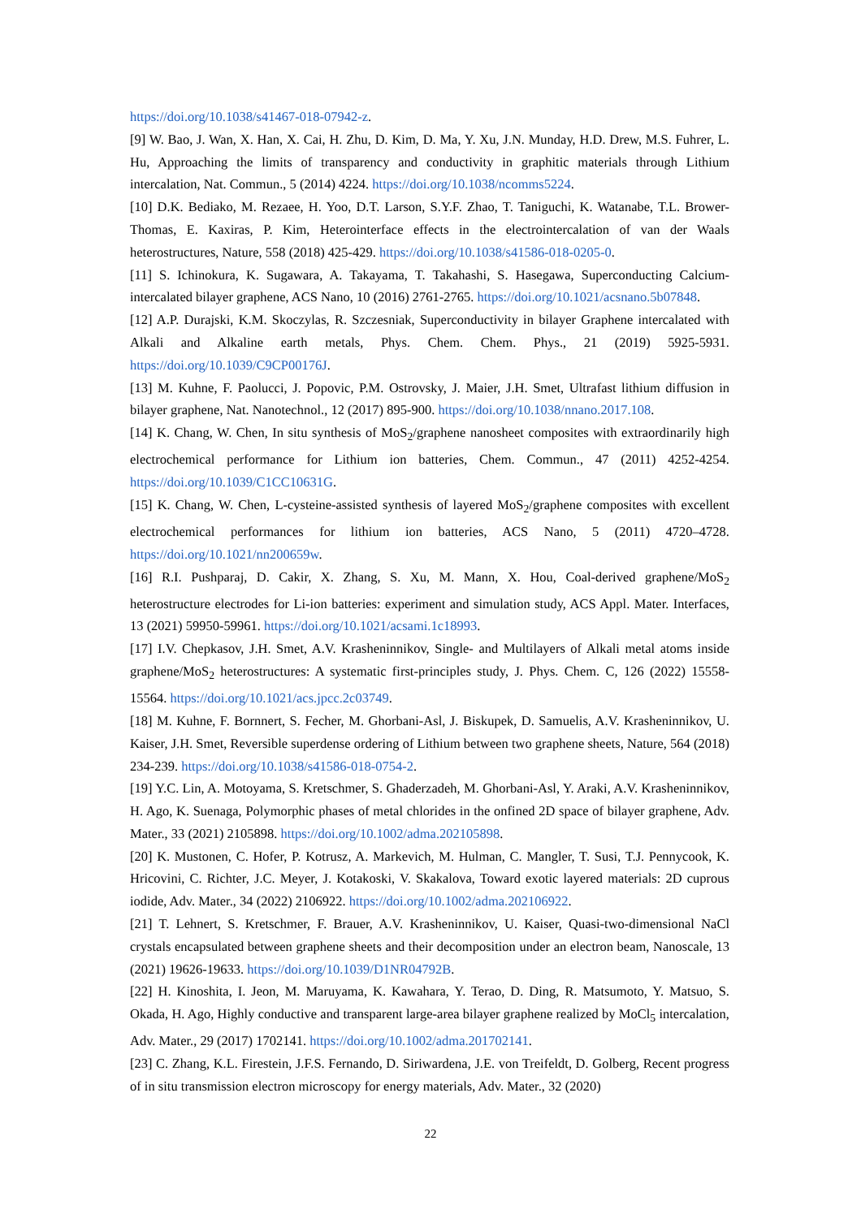https://doi.org/10.1038/s41467-018-07942-z.
[9] W. Bao, J. Wan, X. Han, X. Cai, H. Zhu, D. Kim, D. Ma, Y. Xu, J.N. Munday, H.D. Drew, M.S. Fuhrer, L. Hu, Approaching the limits of transparency and conductivity in graphitic materials through Lithium intercalation, Nat. Commun., 5 (2014) 4224. https://doi.org/10.1038/ncomms5224.
[10] D.K. Bediako, M. Rezaee, H. Yoo, D.T. Larson, S.Y.F. Zhao, T. Taniguchi, K. Watanabe, T.L. Brower-Thomas, E. Kaxiras, P. Kim, Heterointerface effects in the electrointercalation of van der Waals heterostructures, Nature, 558 (2018) 425-429. https://doi.org/10.1038/s41586-018-0205-0.
[11] S. Ichinokura, K. Sugawara, A. Takayama, T. Takahashi, S. Hasegawa, Superconducting Calcium-intercalated bilayer graphene, ACS Nano, 10 (2016) 2761-2765. https://doi.org/10.1021/acsnano.5b07848.
[12] A.P. Durajski, K.M. Skoczylas, R. Szczesniak, Superconductivity in bilayer Graphene intercalated with Alkali and Alkaline earth metals, Phys. Chem. Chem. Phys., 21 (2019) 5925-5931. https://doi.org/10.1039/C9CP00176J.
[13] M. Kuhne, F. Paolucci, J. Popovic, P.M. Ostrovsky, J. Maier, J.H. Smet, Ultrafast lithium diffusion in bilayer graphene, Nat. Nanotechnol., 12 (2017) 895-900. https://doi.org/10.1038/nnano.2017.108.
[14] K. Chang, W. Chen, In situ synthesis of MoS<sub>2</sub>/graphene nanosheet composites with extraordinarily high electrochemical performance for Lithium ion batteries, Chem. Commun., 47 (2011) 4252-4254. https://doi.org/10.1039/C1CC10631G.
[15] K. Chang, W. Chen, L-cysteine-assisted synthesis of layered MoS<sub>2</sub>/graphene composites with excellent electrochemical performances for lithium ion batteries, ACS Nano, 5 (2011) 4720–4728. https://doi.org/10.1021/nn200659w.
[16] R.I. Pushparaj, D. Cakir, X. Zhang, S. Xu, M. Mann, X. Hou, Coal-derived graphene/MoS<sub>2</sub> heterostructure electrodes for Li-ion batteries: experiment and simulation study, ACS Appl. Mater. Interfaces, 13 (2021) 59950-59961. https://doi.org/10.1021/acsami.1c18993.
[17] I.V. Chepkasov, J.H. Smet, A.V. Krasheninnikov, Single- and Multilayers of Alkali metal atoms inside graphene/MoS<sub>2</sub> heterostructures: A systematic first-principles study, J. Phys. Chem. C, 126 (2022) 15558-15564. https://doi.org/10.1021/acs.jpcc.2c03749.
[18] M. Kuhne, F. Bornnert, S. Fecher, M. Ghorbani-Asl, J. Biskupek, D. Samuelis, A.V. Krasheninnikov, U. Kaiser, J.H. Smet, Reversible superdense ordering of Lithium between two graphene sheets, Nature, 564 (2018) 234-239. https://doi.org/10.1038/s41586-018-0754-2.
[19] Y.C. Lin, A. Motoyama, S. Kretschmer, S. Ghaderzadeh, M. Ghorbani-Asl, Y. Araki, A.V. Krasheninnikov, H. Ago, K. Suenaga, Polymorphic phases of metal chlorides in the onfined 2D space of bilayer graphene, Adv. Mater., 33 (2021) 2105898. https://doi.org/10.1002/adma.202105898.
[20] K. Mustonen, C. Hofer, P. Kotrusz, A. Markevich, M. Hulman, C. Mangler, T. Susi, T.J. Pennycook, K. Hricovini, C. Richter, J.C. Meyer, J. Kotakoski, V. Skakalova, Toward exotic layered materials: 2D cuprous iodide, Adv. Mater., 34 (2022) 2106922. https://doi.org/10.1002/adma.202106922.
[21] T. Lehnert, S. Kretschmer, F. Brauer, A.V. Krasheninnikov, U. Kaiser, Quasi-two-dimensional NaCl crystals encapsulated between graphene sheets and their decomposition under an electron beam, Nanoscale, 13 (2021) 19626-19633. https://doi.org/10.1039/D1NR04792B.
[22] H. Kinoshita, I. Jeon, M. Maruyama, K. Kawahara, Y. Terao, D. Ding, R. Matsumoto, Y. Matsuo, S. Okada, H. Ago, Highly conductive and transparent large-area bilayer graphene realized by MoCl<sub>5</sub> intercalation, Adv. Mater., 29 (2017) 1702141. https://doi.org/10.1002/adma.201702141.
[23] C. Zhang, K.L. Firestein, J.F.S. Fernando, D. Siriwardena, J.E. von Treifeldt, D. Golberg, Recent progress of in situ transmission electron microscopy for energy materials, Adv. Mater., 32 (2020)
22